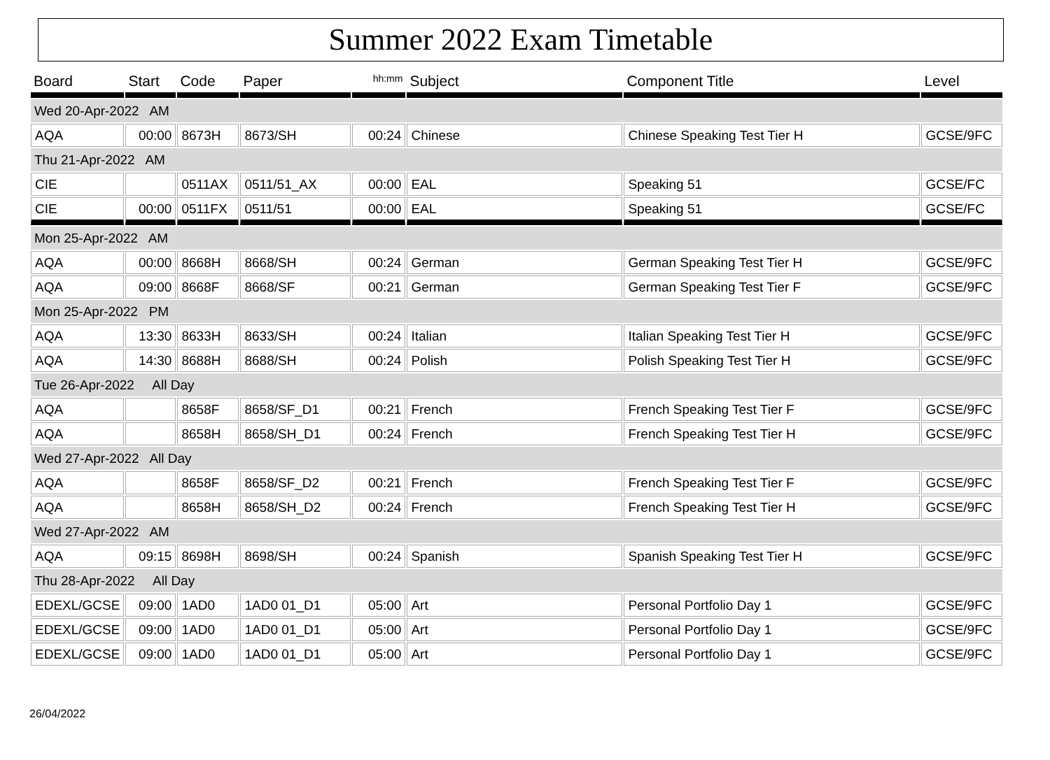Summer 2022 Exam Timetable
| Board | Start | Code | Paper | hh:mm | Subject | Component Title | Level |
| --- | --- | --- | --- | --- | --- | --- | --- |
| Wed 20-Apr-2022 AM | | | | | | | |
| AQA | 00:00 | 8673H | 8673/SH | 00:24 | Chinese | Chinese Speaking Test Tier H | GCSE/9FC |
| Thu 21-Apr-2022 AM | | | | | | | |
| CIE | | 0511AX | 0511/51_AX | 00:00 | EAL | Speaking 51 | GCSE/FC |
| CIE | 00:00 | 0511FX | 0511/51 | 00:00 | EAL | Speaking 51 | GCSE/FC |
| Mon 25-Apr-2022 AM | | | | | | | |
| AQA | 00:00 | 8668H | 8668/SH | 00:24 | German | German Speaking Test Tier H | GCSE/9FC |
| AQA | 09:00 | 8668F | 8668/SF | 00:21 | German | German Speaking Test Tier F | GCSE/9FC |
| Mon 25-Apr-2022 PM | | | | | | | |
| AQA | 13:30 | 8633H | 8633/SH | 00:24 | Italian | Italian Speaking Test Tier H | GCSE/9FC |
| AQA | 14:30 | 8688H | 8688/SH | 00:24 | Polish | Polish Speaking Test Tier H | GCSE/9FC |
| Tue 26-Apr-2022 All Day | | | | | | | |
| AQA | | 8658F | 8658/SF_D1 | 00:21 | French | French Speaking Test Tier F | GCSE/9FC |
| AQA | | 8658H | 8658/SH_D1 | 00:24 | French | French Speaking Test Tier H | GCSE/9FC |
| Wed 27-Apr-2022 All Day | | | | | | | |
| AQA | | 8658F | 8658/SF_D2 | 00:21 | French | French Speaking Test Tier F | GCSE/9FC |
| AQA | | 8658H | 8658/SH_D2 | 00:24 | French | French Speaking Test Tier H | GCSE/9FC |
| Wed 27-Apr-2022 AM | | | | | | | |
| AQA | 09:15 | 8698H | 8698/SH | 00:24 | Spanish | Spanish Speaking Test Tier H | GCSE/9FC |
| Thu 28-Apr-2022 All Day | | | | | | | |
| EDEXL/GCSE | 09:00 | 1AD0 | 1AD0 01_D1 | 05:00 | Art | Personal Portfolio Day 1 | GCSE/9FC |
| EDEXL/GCSE | 09:00 | 1AD0 | 1AD0 01_D1 | 05:00 | Art | Personal Portfolio Day 1 | GCSE/9FC |
| EDEXL/GCSE | 09:00 | 1AD0 | 1AD0 01_D1 | 05:00 | Art | Personal Portfolio Day 1 | GCSE/9FC |
26/04/2022